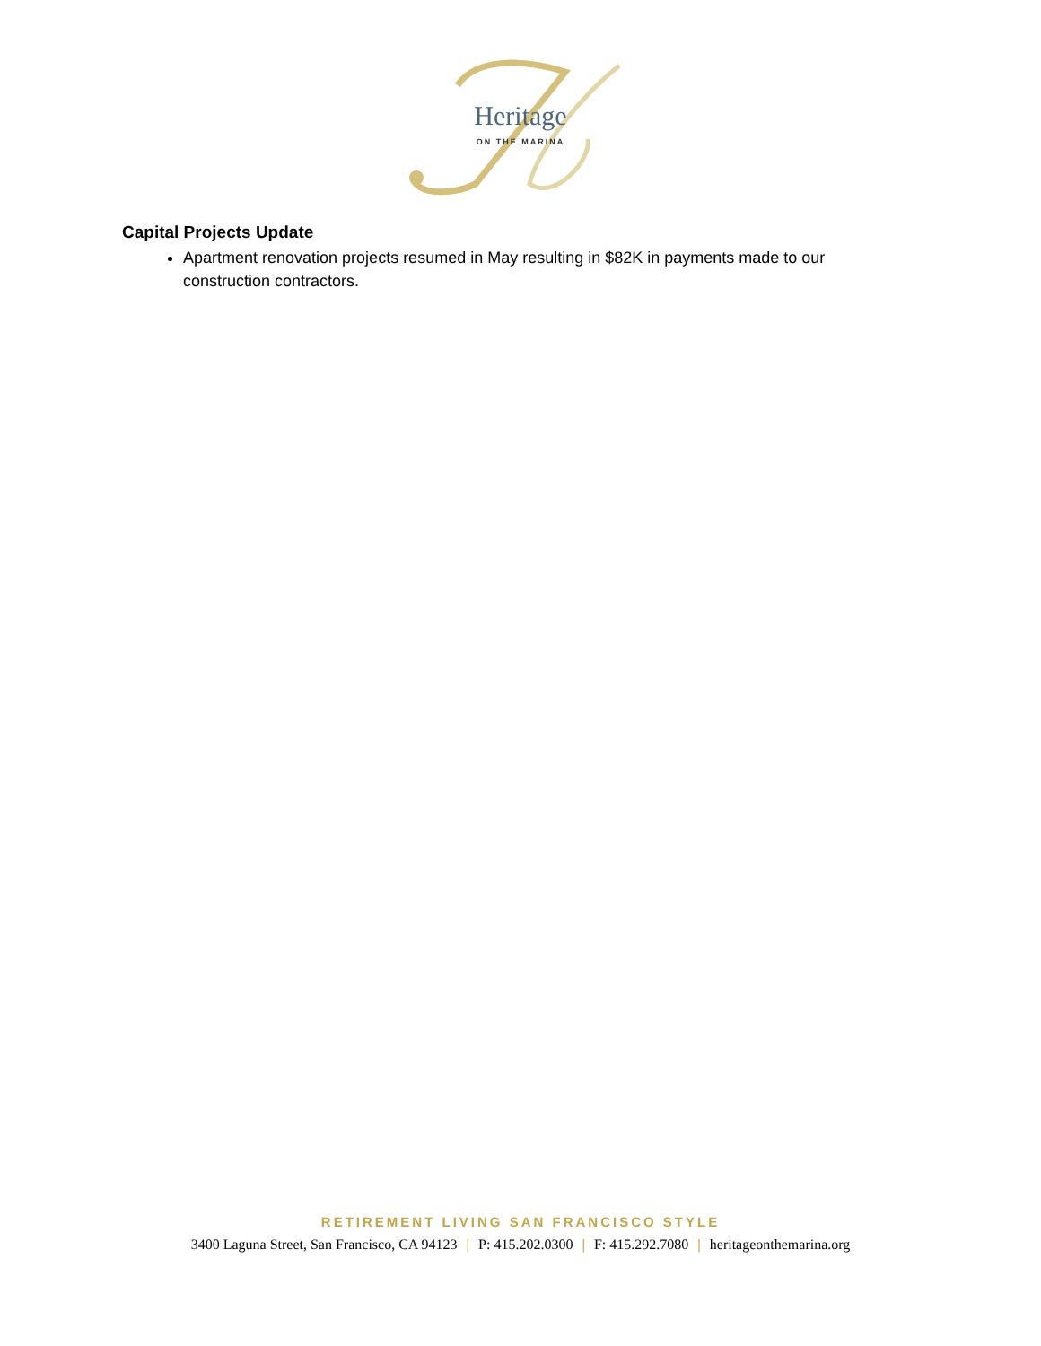Heritage
ON THE MARINA
Capital Projects Update
Apartment renovation projects resumed in May resulting in $82K in payments made to our construction contractors.
RETIREMENT LIVING SAN FRANCISCO STYLE
3400 Laguna Street, San Francisco, CA 94123 | P: 415.202.0300 | F: 415.292.7080 | heritageonthemarina.org